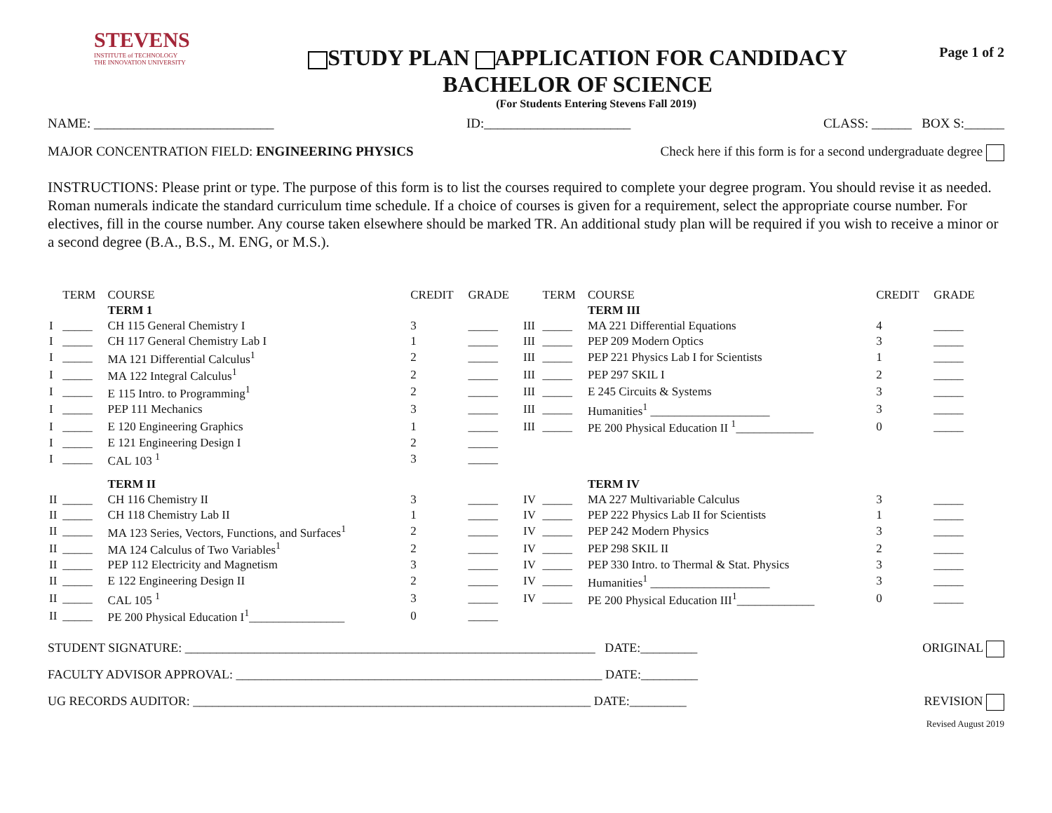STEVENS
INSTITUTE of TECHNOLOGY
THE INNOVATION UNIVERSITY
STUDY PLAN APPLICATION FOR CANDIDACY
BACHELOR OF SCIENCE
Page 1 of 2
(For Students Entering Stevens Fall 2019)
NAME: ___________________________ ID:______________________ CLASS: ______ BOX S:______
MAJOR CONCENTRATION FIELD: ENGINEERING PHYSICS Check here if this form is for a second undergraduate degree
INSTRUCTIONS: Please print or type. The purpose of this form is to list the courses required to complete your degree program. You should revise it as needed. Roman numerals indicate the standard curriculum time schedule. If a choice of courses is given for a requirement, select the appropriate course number. For electives, fill in the course number. Any course taken elsewhere should be marked TR. An additional study plan will be required if you wish to receive a minor or a second degree (B.A., B.S., M. ENG, or M.S.).
| | TERM | COURSE | CREDIT | GRADE | | TERM | COURSE | CREDIT | GRADE |
| --- | --- | --- | --- | --- | --- | --- | --- | --- | --- |
| | | TERM 1 | | | | | TERM III | | |
| I | _____ | CH 115 General Chemistry I | 3 | _____ | III | _____ | MA 221 Differential Equations | 4 | _____ |
| I | _____ | CH 117 General Chemistry Lab I | 1 | _____ | III | _____ | PEP 209 Modern Optics | 3 | _____ |
| I | _____ | MA 121 Differential Calculus<sup>1</sup> | 2 | _____ | III | _____ | PEP 221 Physics Lab I for Scientists | 1 | _____ |
| I | _____ | MA 122 Integral Calculus<sup>1</sup> | 2 | _____ | III | _____ | PEP 297 SKIL I | 2 | _____ |
| I | _____ | E 115 Intro. to Programming<sup>1</sup> | 2 | _____ | III | _____ | E 245 Circuits & Systems | 3 | _____ |
| I | _____ | PEP 111 Mechanics | 3 | _____ | III | _____ | Humanities<sup>1</sup> ____________________ | 3 | _____ |
| I | _____ | E 120 Engineering Graphics | 1 | _____ | III | _____ | PE 200 Physical Education II <sup>1</sup>_____________ | 0 | _____ |
| I | _____ | E 121 Engineering Design I | 2 | _____ | | | | | |
| I | _____ | CAL 103 <sup>1</sup> | 3 | _____ | | | | | |
| | | TERM II | | | | | TERM IV | | |
| II | _____ | CH 116 Chemistry II | 3 | _____ | IV | _____ | MA 227 Multivariable Calculus | 3 | _____ |
| II | _____ | CH 118 Chemistry Lab II | 1 | _____ | IV | _____ | PEP 222 Physics Lab II for Scientists | 1 | _____ |
| II | _____ | MA 123 Series, Vectors, Functions, and Surfaces<sup>1</sup> | 2 | _____ | IV | _____ | PEP 242 Modern Physics | 3 | _____ |
| II | _____ | MA 124 Calculus of Two Variables<sup>1</sup> | 2 | _____ | IV | _____ | PEP 298 SKIL II | 2 | _____ |
| II | _____ | PEP 112 Electricity and Magnetism | 3 | _____ | IV | _____ | PEP 330 Intro. to Thermal & Stat. Physics | 3 | _____ |
| II | _____ | E 122 Engineering Design II | 2 | _____ | IV | _____ | Humanities<sup>1</sup> ____________________ | 3 | _____ |
| II | _____ | CAL 105 <sup>1</sup> | 3 | _____ | IV | _____ | PE 200 Physical Education III<sup>1</sup>_____________ | 0 | _____ |
| II | _____ | PE 200 Physical Education I<sup>1</sup>________________ | 0 | _____ | | | | | |
STUDENT SIGNATURE: _________________________________________________________________ DATE:_________ ORIGINAL
FACULTY ADVISOR APPROVAL: __________________________________________________________ DATE:_________
UG RECORDS AUDITOR: _______________________________________________________________ DATE:_________ REVISION
Revised August 2019